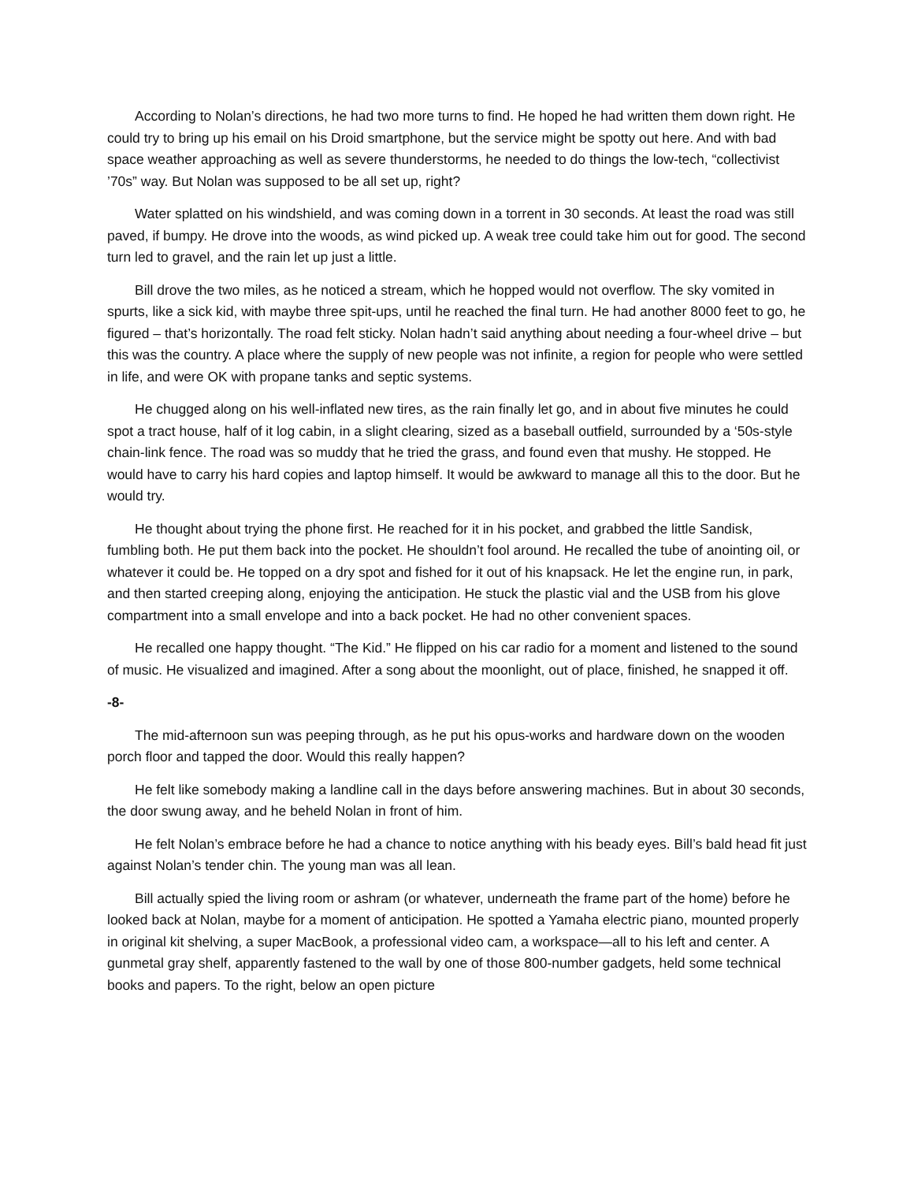According to Nolan’s directions, he had two more turns to find. He hoped he had written them down right. He could try to bring up his email on his Droid smartphone, but the service might be spotty out here. And with bad space weather approaching as well as severe thunderstorms, he needed to do things the low-tech, “collectivist ’70s” way. But Nolan was supposed to be all set up, right?
Water splatted on his windshield, and was coming down in a torrent in 30 seconds. At least the road was still paved, if bumpy. He drove into the woods, as wind picked up. A weak tree could take him out for good. The second turn led to gravel, and the rain let up just a little.
Bill drove the two miles, as he noticed a stream, which he hopped would not overflow. The sky vomited in spurts, like a sick kid, with maybe three spit-ups, until he reached the final turn. He had another 8000 feet to go, he figured – that’s horizontally. The road felt sticky. Nolan hadn’t said anything about needing a four-wheel drive – but this was the country. A place where the supply of new people was not infinite, a region for people who were settled in life, and were OK with propane tanks and septic systems.
He chugged along on his well-inflated new tires, as the rain finally let go, and in about five minutes he could spot a tract house, half of it log cabin, in a slight clearing, sized as a baseball outfield, surrounded by a ‘50s-style chain-link fence. The road was so muddy that he tried the grass, and found even that mushy. He stopped. He would have to carry his hard copies and laptop himself. It would be awkward to manage all this to the door. But he would try.
He thought about trying the phone first. He reached for it in his pocket, and grabbed the little Sandisk, fumbling both. He put them back into the pocket. He shouldn’t fool around. He recalled the tube of anointing oil, or whatever it could be. He topped on a dry spot and fished for it out of his knapsack. He let the engine run, in park, and then started creeping along, enjoying the anticipation. He stuck the plastic vial and the USB from his glove compartment into a small envelope and into a back pocket. He had no other convenient spaces.
He recalled one happy thought. “The Kid.” He flipped on his car radio for a moment and listened to the sound of music. He visualized and imagined. After a song about the moonlight, out of place, finished, he snapped it off.
-8-
The mid-afternoon sun was peeping through, as he put his opus-works and hardware down on the wooden porch floor and tapped the door. Would this really happen?
He felt like somebody making a landline call in the days before answering machines. But in about 30 seconds, the door swung away, and he beheld Nolan in front of him.
He felt Nolan’s embrace before he had a chance to notice anything with his beady eyes. Bill’s bald head fit just against Nolan’s tender chin. The young man was all lean.
Bill actually spied the living room or ashram (or whatever, underneath the frame part of the home) before he looked back at Nolan, maybe for a moment of anticipation. He spotted a Yamaha electric piano, mounted properly in original kit shelving, a super MacBook, a professional video cam, a workspace—all to his left and center. A gunmetal gray shelf, apparently fastened to the wall by one of those 800-number gadgets, held some technical books and papers. To the right, below an open picture